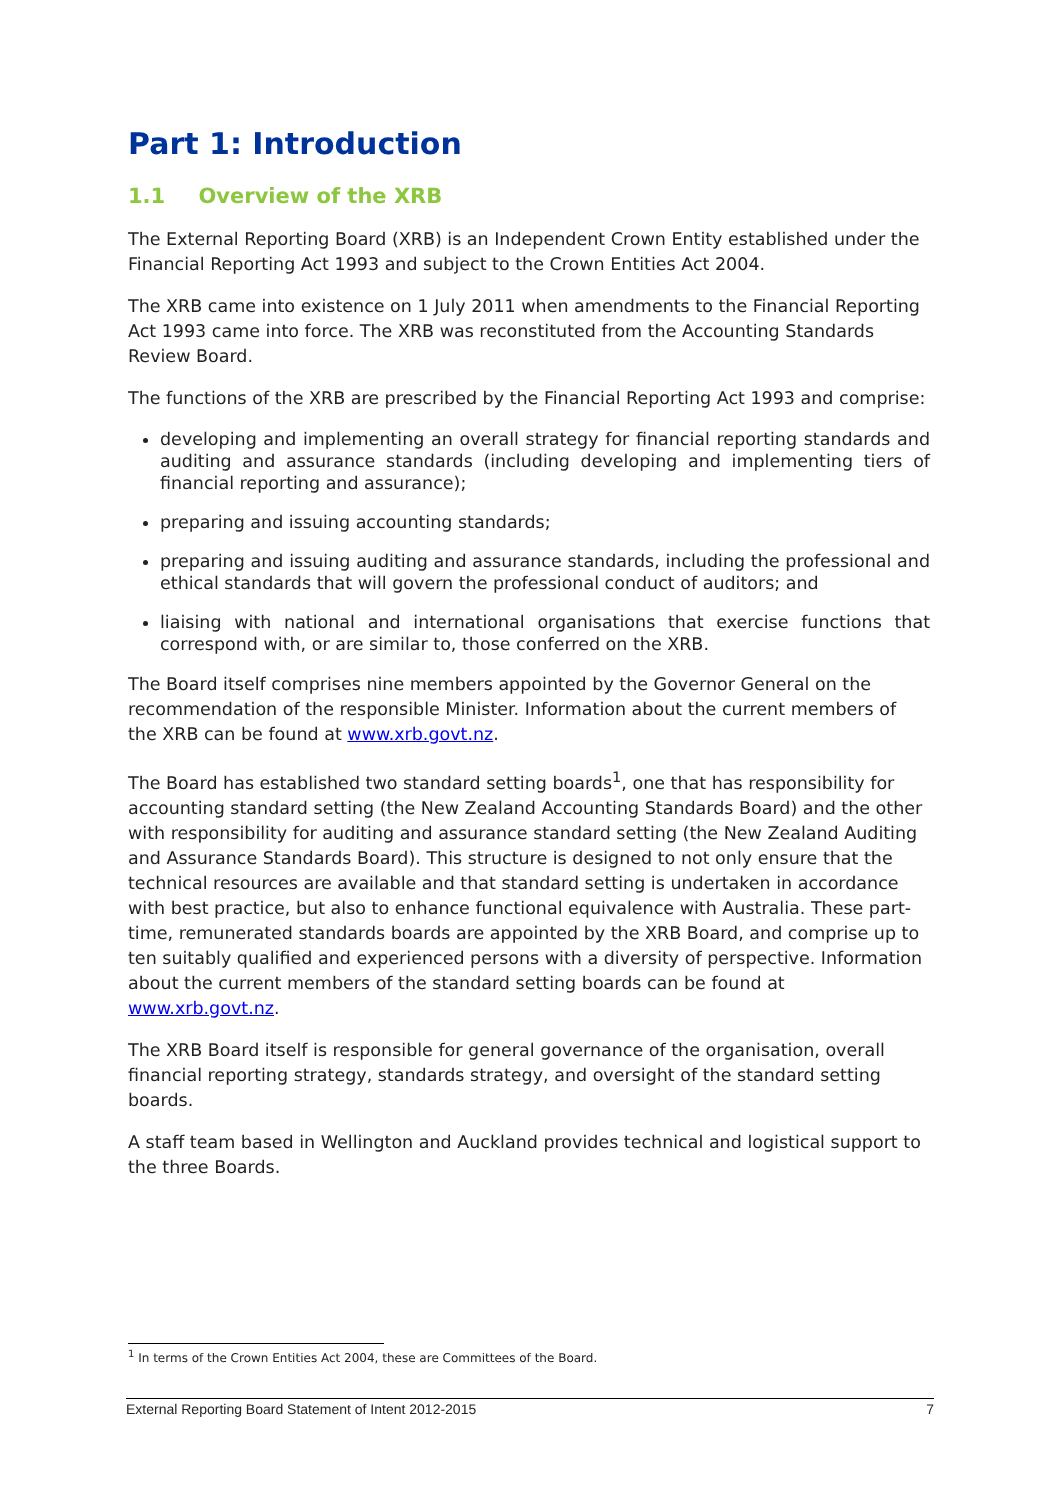Part 1: Introduction
1.1 Overview of the XRB
The External Reporting Board (XRB) is an Independent Crown Entity established under the Financial Reporting Act 1993 and subject to the Crown Entities Act 2004.
The XRB came into existence on 1 July 2011 when amendments to the Financial Reporting Act 1993 came into force. The XRB was reconstituted from the Accounting Standards Review Board.
The functions of the XRB are prescribed by the Financial Reporting Act 1993 and comprise:
developing and implementing an overall strategy for financial reporting standards and auditing and assurance standards (including developing and implementing tiers of financial reporting and assurance);
preparing and issuing accounting standards;
preparing and issuing auditing and assurance standards, including the professional and ethical standards that will govern the professional conduct of auditors; and
liaising with national and international organisations that exercise functions that correspond with, or are similar to, those conferred on the XRB.
The Board itself comprises nine members appointed by the Governor General on the recommendation of the responsible Minister. Information about the current members of the XRB can be found at www.xrb.govt.nz.
The Board has established two standard setting boards<sup>1</sup>, one that has responsibility for accounting standard setting (the New Zealand Accounting Standards Board) and the other with responsibility for auditing and assurance standard setting (the New Zealand Auditing and Assurance Standards Board). This structure is designed to not only ensure that the technical resources are available and that standard setting is undertaken in accordance with best practice, but also to enhance functional equivalence with Australia. These part-time, remunerated standards boards are appointed by the XRB Board, and comprise up to ten suitably qualified and experienced persons with a diversity of perspective. Information about the current members of the standard setting boards can be found at www.xrb.govt.nz.
The XRB Board itself is responsible for general governance of the organisation, overall financial reporting strategy, standards strategy, and oversight of the standard setting boards.
A staff team based in Wellington and Auckland provides technical and logistical support to the three Boards.
<sup>1</sup> In terms of the Crown Entities Act 2004, these are Committees of the Board.
External Reporting Board Statement of Intent 2012-2015 7